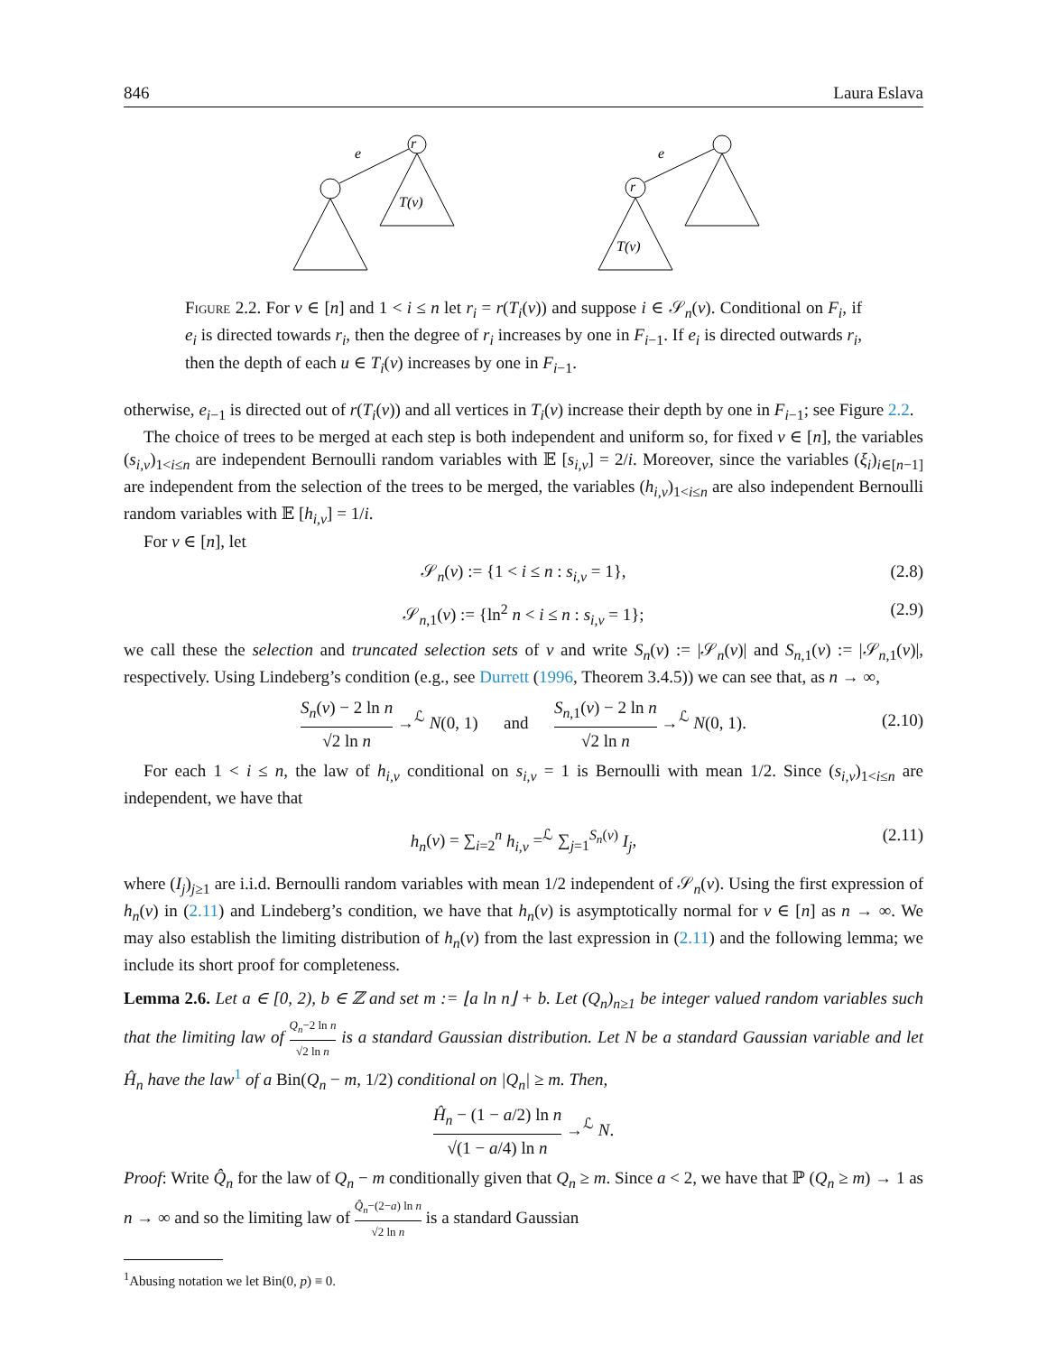846 Laura Eslava
e
e
r
r
T(v)
T(v)
Figure 2.2. For v ∈ [n] and 1 < i ≤ n let r<sub>i</sub> = r(T<sub>i</sub>(v)) and suppose i ∈ 𝒮<sub>n</sub>(v). Conditional on F<sub>i</sub>, if e<sub>i</sub> is directed towards r<sub>i</sub>, then the degree of r<sub>i</sub> increases by one in F<sub>i−1</sub>. If e<sub>i</sub> is directed outwards r<sub>i</sub>, then the depth of each u ∈ T<sub>i</sub>(v) increases by one in F<sub>i−1</sub>.
otherwise, e<sub>i−1</sub> is directed out of r(T<sub>i</sub>(v)) and all vertices in T<sub>i</sub>(v) increase their depth by one in F<sub>i−1</sub>; see Figure 2.2.
The choice of trees to be merged at each step is both independent and uniform so, for fixed v ∈ [n], the variables (s<sub>i,v</sub>)<sub>1<i≤n</sub> are independent Bernoulli random variables with 𝔼 [s<sub>i,v</sub>] = 2/i. Moreover, since the variables (ξ<sub>i</sub>)<sub>i∈[n−1]</sub> are independent from the selection of the trees to be merged, the variables (h<sub>i,v</sub>)<sub>1<i≤n</sub> are also independent Bernoulli random variables with 𝔼 [h<sub>i,v</sub>] = 1/i.
For v ∈ [n], let
𝒮<sub>n</sub>(v) := {1 < i ≤ n : s<sub>i,v</sub> = 1}, (2.8)
𝒮<sub>n,1</sub>(v) := {ln<sup>2</sup> n < i ≤ n : s<sub>i,v</sub> = 1}; (2.9)
we call these the selection and truncated selection sets of v and write S<sub>n</sub>(v) := |𝒮<sub>n</sub>(v)| and S<sub>n,1</sub>(v) := |𝒮<sub>n,1</sub>(v)|, respectively. Using Lindeberg’s condition (e.g., see Durrett (1996, Theorem 3.4.5)) we can see that, as n → ∞,
S<sub>n</sub>(v) − 2 ln n √2 ln n →<sup>ℒ</sup> N(0, 1) and S<sub>n,1</sub>(v) − 2 ln n √2 ln n →<sup>ℒ</sup> N(0, 1).
(2.10)
For each 1 < i ≤ n, the law of h<sub>i,v</sub> conditional on s<sub>i,v</sub> = 1 is Bernoulli with mean 1/2. Since (s<sub>i,v</sub>)<sub>1<i≤n</sub> are independent, we have that
h<sub>n</sub>(v) = ∑<sub>i=2</sub><sup>n</sup> h<sub>i,v</sub> =<sup>ℒ</sup> ∑<sub>j=1</sub><sup>S<sub>n</sub>(v)</sup> I<sub>j</sub>, (2.11)
where (I<sub>j</sub>)<sub>j≥1</sub> are i.i.d. Bernoulli random variables with mean 1/2 independent of 𝒮<sub>n</sub>(v). Using the first expression of h<sub>n</sub>(v) in (2.11) and Lindeberg’s condition, we have that h<sub>n</sub>(v) is asymptotically normal for v ∈ [n] as n → ∞. We may also establish the limiting distribution of h<sub>n</sub>(v) from the last expression in (2.11) and the following lemma; we include its short proof for completeness.
Lemma 2.6. Let a ∈ [0, 2), b ∈ ℤ and set m := ⌊a ln n⌋ + b. Let (Q<sub>n</sub>)<sub>n≥1</sub> be integer valued random variables such that the limiting law of Q<sub>n</sub>−2 ln n √2 ln n is a standard Gaussian distribution. Let N be a standard Gaussian variable and let Ĥ<sub>n</sub> have the law<sup>1</sup> of a Bin(Q<sub>n</sub> − m, 1/2) conditional on |Q<sub>n</sub>| ≥ m. Then,
Ĥ<sub>n</sub> − (1 − a/2) ln n √(1 − a/4) ln n →<sup>ℒ</sup> N.
Proof: Write Q̂<sub>n</sub> for the law of Q<sub>n</sub> − m conditionally given that Q<sub>n</sub> ≥ m. Since a < 2, we have that ℙ (Q<sub>n</sub> ≥ m) → 1 as n → ∞ and so the limiting law of Q̂<sub>n</sub>−(2−a) ln n √2 ln n is a standard Gaussian
<sup>1</sup> Abusing notation we let Bin(0, p) ≡ 0.